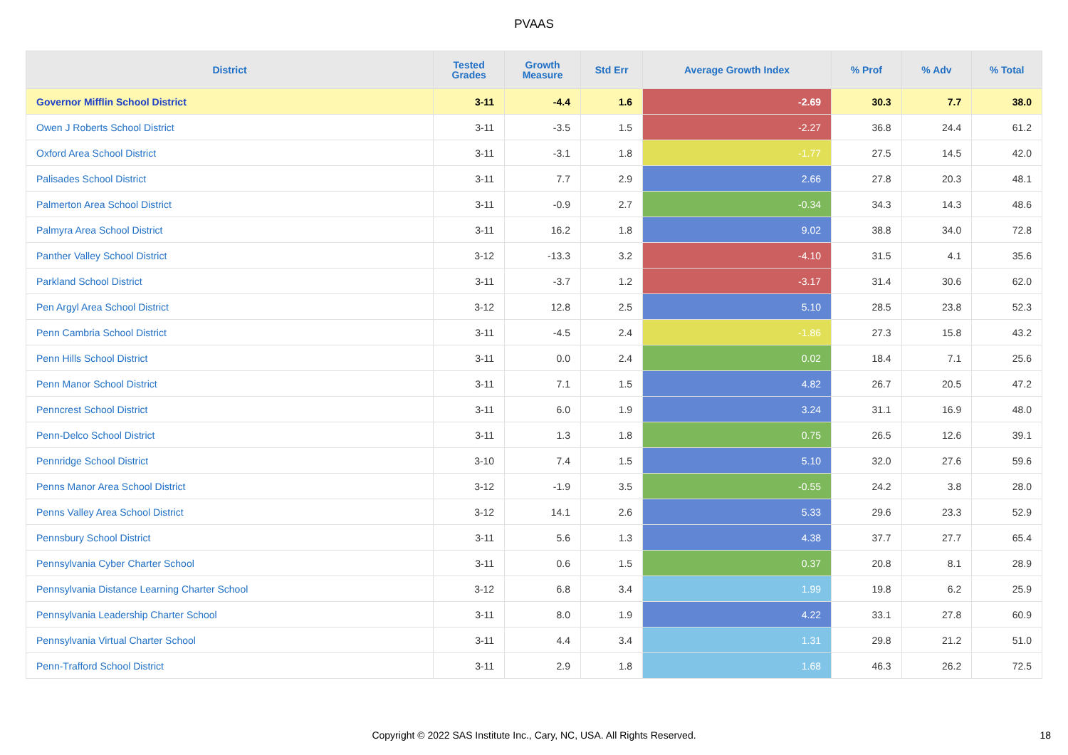PVAAS
| District | Tested Grades | Growth Measure | Std Err | Average Growth Index | % Prof | % Adv | % Total |
| --- | --- | --- | --- | --- | --- | --- | --- |
| Governor Mifflin School District | 3-11 | -4.4 | 1.6 | -2.69 | 30.3 | 7.7 | 38.0 |
| Owen J Roberts School District | 3-11 | -3.5 | 1.5 | -2.27 | 36.8 | 24.4 | 61.2 |
| Oxford Area School District | 3-11 | -3.1 | 1.8 | -1.77 | 27.5 | 14.5 | 42.0 |
| Palisades School District | 3-11 | 7.7 | 2.9 | 2.66 | 27.8 | 20.3 | 48.1 |
| Palmerton Area School District | 3-11 | -0.9 | 2.7 | -0.34 | 34.3 | 14.3 | 48.6 |
| Palmyra Area School District | 3-11 | 16.2 | 1.8 | 9.02 | 38.8 | 34.0 | 72.8 |
| Panther Valley School District | 3-12 | -13.3 | 3.2 | -4.10 | 31.5 | 4.1 | 35.6 |
| Parkland School District | 3-11 | -3.7 | 1.2 | -3.17 | 31.4 | 30.6 | 62.0 |
| Pen Argyl Area School District | 3-12 | 12.8 | 2.5 | 5.10 | 28.5 | 23.8 | 52.3 |
| Penn Cambria School District | 3-11 | -4.5 | 2.4 | -1.86 | 27.3 | 15.8 | 43.2 |
| Penn Hills School District | 3-11 | 0.0 | 2.4 | 0.02 | 18.4 | 7.1 | 25.6 |
| Penn Manor School District | 3-11 | 7.1 | 1.5 | 4.82 | 26.7 | 20.5 | 47.2 |
| Penncrest School District | 3-11 | 6.0 | 1.9 | 3.24 | 31.1 | 16.9 | 48.0 |
| Penn-Delco School District | 3-11 | 1.3 | 1.8 | 0.75 | 26.5 | 12.6 | 39.1 |
| Pennridge School District | 3-10 | 7.4 | 1.5 | 5.10 | 32.0 | 27.6 | 59.6 |
| Penns Manor Area School District | 3-12 | -1.9 | 3.5 | -0.55 | 24.2 | 3.8 | 28.0 |
| Penns Valley Area School District | 3-12 | 14.1 | 2.6 | 5.33 | 29.6 | 23.3 | 52.9 |
| Pennsbury School District | 3-11 | 5.6 | 1.3 | 4.38 | 37.7 | 27.7 | 65.4 |
| Pennsylvania Cyber Charter School | 3-11 | 0.6 | 1.5 | 0.37 | 20.8 | 8.1 | 28.9 |
| Pennsylvania Distance Learning Charter School | 3-12 | 6.8 | 3.4 | 1.99 | 19.8 | 6.2 | 25.9 |
| Pennsylvania Leadership Charter School | 3-11 | 8.0 | 1.9 | 4.22 | 33.1 | 27.8 | 60.9 |
| Pennsylvania Virtual Charter School | 3-11 | 4.4 | 3.4 | 1.31 | 29.8 | 21.2 | 51.0 |
| Penn-Trafford School District | 3-11 | 2.9 | 1.8 | 1.68 | 46.3 | 26.2 | 72.5 |
Copyright © 2022 SAS Institute Inc., Cary, NC, USA. All Rights Reserved. 18